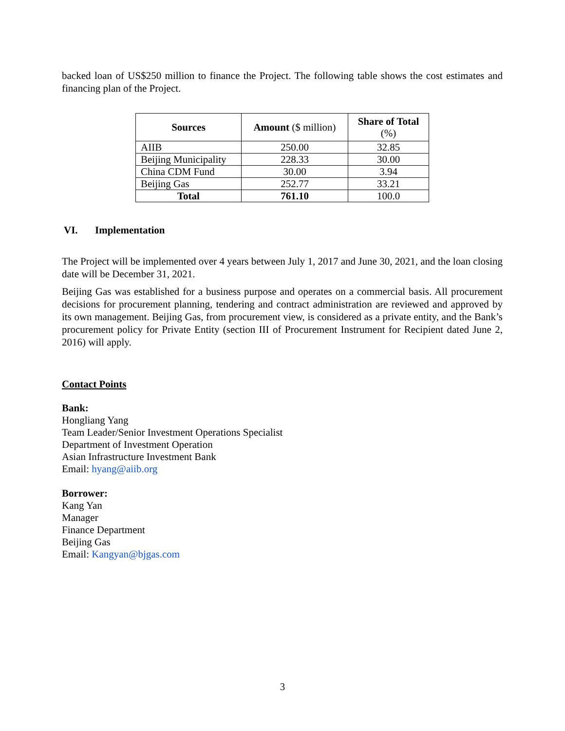backed loan of US$250 million to finance the Project. The following table shows the cost estimates and financing plan of the Project.
| Sources | Amount ($ million) | Share of Total (%) |
| --- | --- | --- |
| AIIB | 250.00 | 32.85 |
| Beijing Municipality | 228.33 | 30.00 |
| China CDM Fund | 30.00 | 3.94 |
| Beijing Gas | 252.77 | 33.21 |
| Total | 761.10 | 100.0 |
VI. Implementation
The Project will be implemented over 4 years between July 1, 2017 and June 30, 2021, and the loan closing date will be December 31, 2021.
Beijing Gas was established for a business purpose and operates on a commercial basis. All procurement decisions for procurement planning, tendering and contract administration are reviewed and approved by its own management. Beijing Gas, from procurement view, is considered as a private entity, and the Bank’s procurement policy for Private Entity (section III of Procurement Instrument for Recipient dated June 2, 2016) will apply.
Contact Points
Bank:
Hongliang Yang
Team Leader/Senior Investment Operations Specialist
Department of Investment Operation
Asian Infrastructure Investment Bank
Email: hyang@aiib.org
Borrower:
Kang Yan
Manager
Finance Department
Beijing Gas
Email: Kangyan@bjgas.com
3